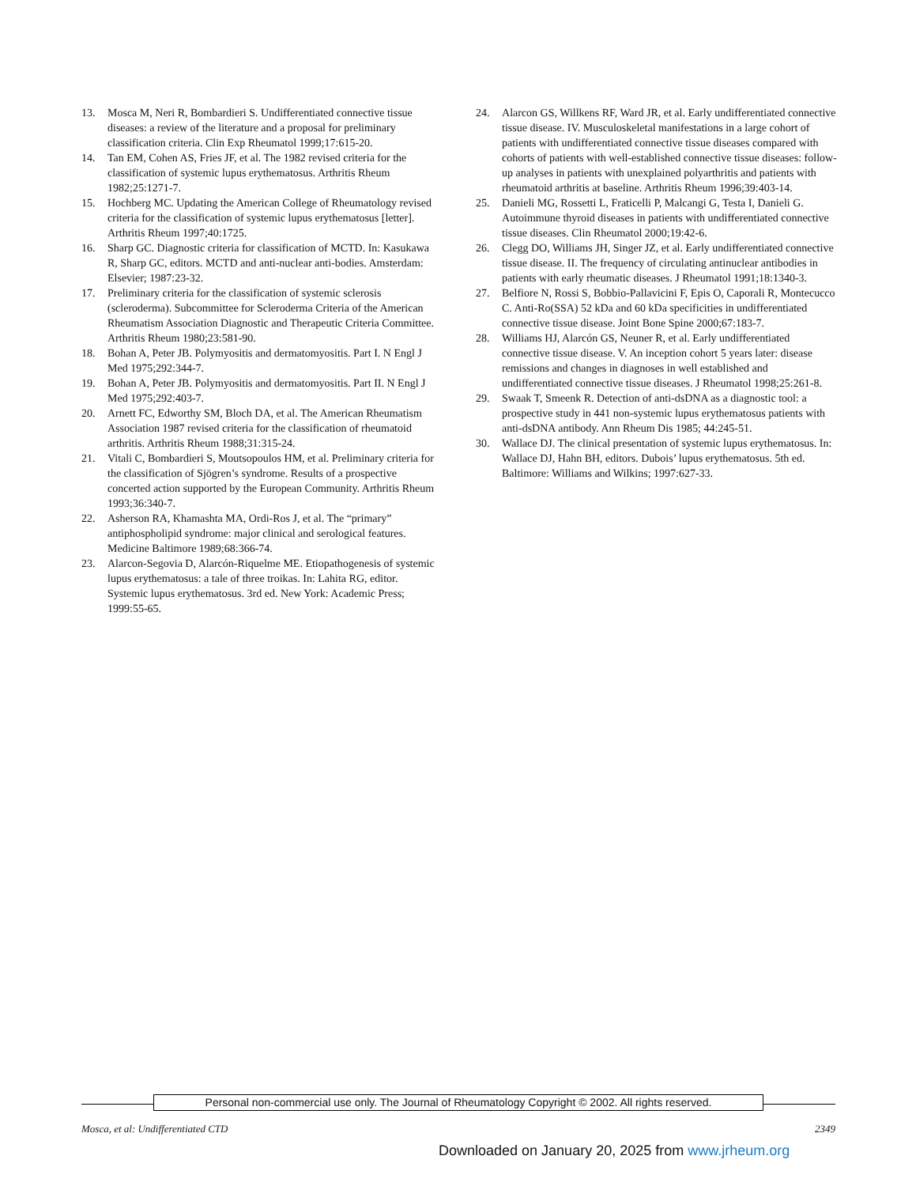13. Mosca M, Neri R, Bombardieri S. Undifferentiated connective tissue diseases: a review of the literature and a proposal for preliminary classification criteria. Clin Exp Rheumatol 1999;17:615-20.
14. Tan EM, Cohen AS, Fries JF, et al. The 1982 revised criteria for the classification of systemic lupus erythematosus. Arthritis Rheum 1982;25:1271-7.
15. Hochberg MC. Updating the American College of Rheumatology revised criteria for the classification of systemic lupus erythematosus [letter]. Arthritis Rheum 1997;40:1725.
16. Sharp GC. Diagnostic criteria for classification of MCTD. In: Kasukawa R, Sharp GC, editors. MCTD and anti-nuclear anti-bodies. Amsterdam: Elsevier; 1987:23-32.
17. Preliminary criteria for the classification of systemic sclerosis (scleroderma). Subcommittee for Scleroderma Criteria of the American Rheumatism Association Diagnostic and Therapeutic Criteria Committee. Arthritis Rheum 1980;23:581-90.
18. Bohan A, Peter JB. Polymyositis and dermatomyositis. Part I. N Engl J Med 1975;292:344-7.
19. Bohan A, Peter JB. Polymyositis and dermatomyositis. Part II. N Engl J Med 1975;292:403-7.
20. Arnett FC, Edworthy SM, Bloch DA, et al. The American Rheumatism Association 1987 revised criteria for the classification of rheumatoid arthritis. Arthritis Rheum 1988;31:315-24.
21. Vitali C, Bombardieri S, Moutsopoulos HM, et al. Preliminary criteria for the classification of Sjögren’s syndrome. Results of a prospective concerted action supported by the European Community. Arthritis Rheum 1993;36:340-7.
22. Asherson RA, Khamashta MA, Ordi-Ros J, et al. The “primary” antiphospholipid syndrome: major clinical and serological features. Medicine Baltimore 1989;68:366-74.
23. Alarcon-Segovia D, Alarcón-Riquelme ME. Etiopathogenesis of systemic lupus erythematosus: a tale of three troikas. In: Lahita RG, editor. Systemic lupus erythematosus. 3rd ed. New York: Academic Press; 1999:55-65.
24. Alarcon GS, Willkens RF, Ward JR, et al. Early undifferentiated connective tissue disease. IV. Musculoskeletal manifestations in a large cohort of patients with undifferentiated connective tissue diseases compared with cohorts of patients with well-established connective tissue diseases: follow-up analyses in patients with unexplained polyarthritis and patients with rheumatoid arthritis at baseline. Arthritis Rheum 1996;39:403-14.
25. Danieli MG, Rossetti L, Fraticelli P, Malcangi G, Testa I, Danieli G. Autoimmune thyroid diseases in patients with undifferentiated connective tissue diseases. Clin Rheumatol 2000;19:42-6.
26. Clegg DO, Williams JH, Singer JZ, et al. Early undifferentiated connective tissue disease. II. The frequency of circulating antinuclear antibodies in patients with early rheumatic diseases. J Rheumatol 1991;18:1340-3.
27. Belfiore N, Rossi S, Bobbio-Pallavicini F, Epis O, Caporali R, Montecucco C. Anti-Ro(SSA) 52 kDa and 60 kDa specificities in undifferentiated connective tissue disease. Joint Bone Spine 2000;67:183-7.
28. Williams HJ, Alarcón GS, Neuner R, et al. Early undifferentiated connective tissue disease. V. An inception cohort 5 years later: disease remissions and changes in diagnoses in well established and undifferentiated connective tissue diseases. J Rheumatol 1998;25:261-8.
29. Swaak T, Smeenk R. Detection of anti-dsDNA as a diagnostic tool: a prospective study in 441 non-systemic lupus erythematosus patients with anti-dsDNA antibody. Ann Rheum Dis 1985; 44:245-51.
30. Wallace DJ. The clinical presentation of systemic lupus erythematosus. In: Wallace DJ, Hahn BH, editors. Dubois’ lupus erythematosus. 5th ed. Baltimore: Williams and Wilkins; 1997:627-33.
Personal non-commercial use only. The Journal of Rheumatology Copyright © 2002. All rights reserved.
Mosca, et al: Undifferentiated CTD 2349
Downloaded on January 20, 2025 from www.jrheum.org